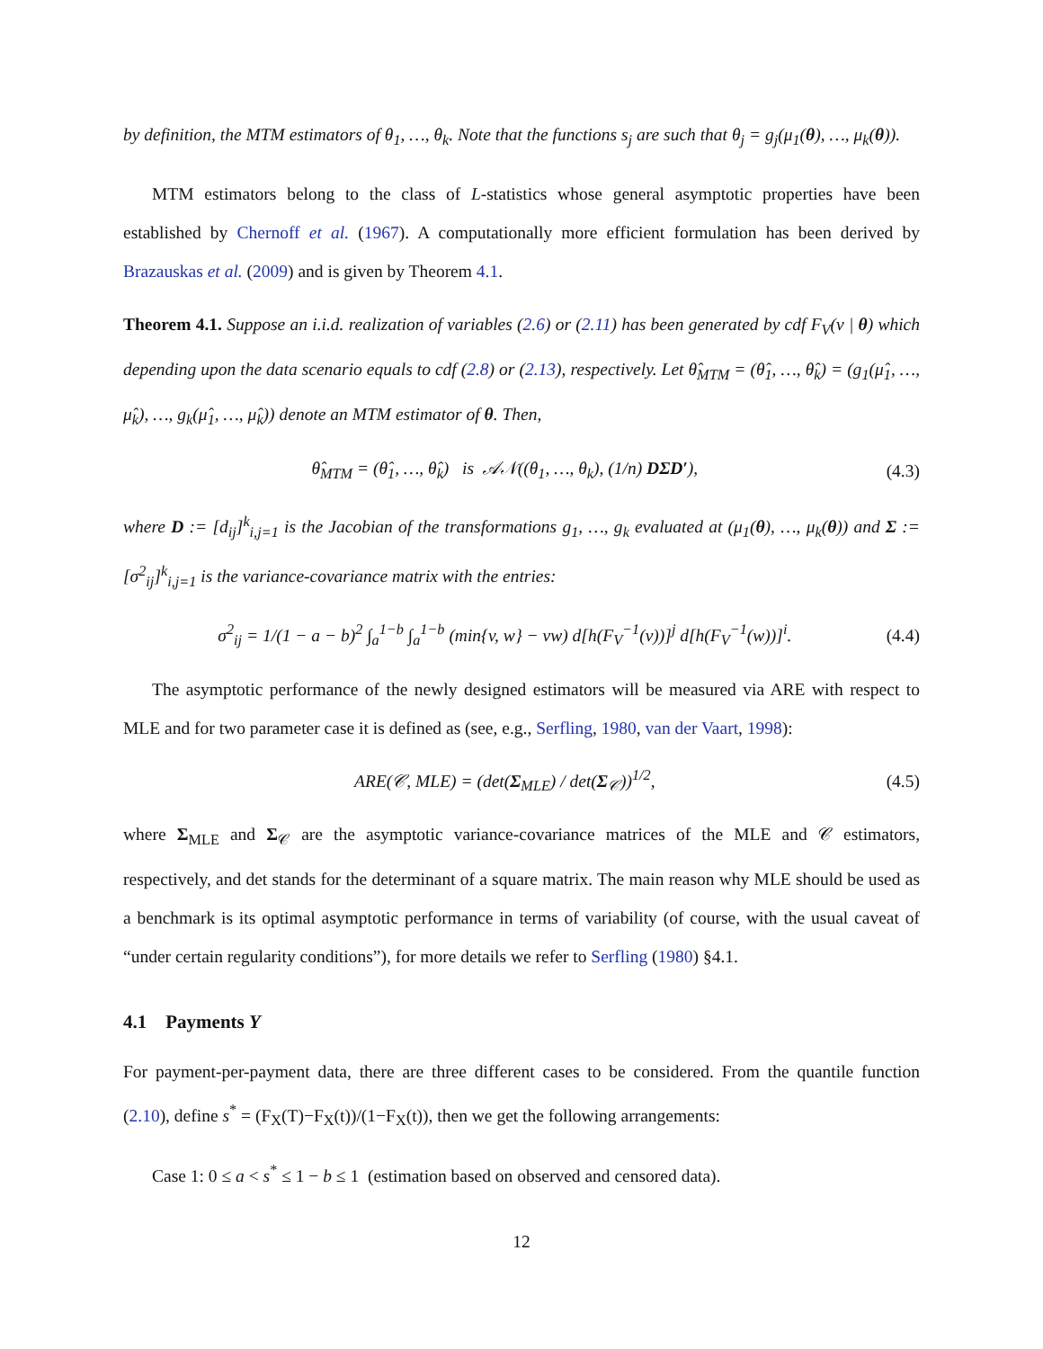by definition, the MTM estimators of θ<sub>1</sub>, …, θ<sub>k</sub>. Note that the functions s<sub>j</sub> are such that θ<sub>j</sub> = g<sub>j</sub>(μ<sub>1</sub>(θ), …, μ<sub>k</sub>(θ)).
MTM estimators belong to the class of L-statistics whose general asymptotic properties have been established by Chernoff et al. (1967). A computationally more efficient formulation has been derived by Brazauskas et al. (2009) and is given by Theorem 4.1.
Theorem 4.1. Suppose an i.i.d. realization of variables (2.6) or (2.11) has been generated by cdf F<sub>V</sub>(v | θ) which depending upon the data scenario equals to cdf (2.8) or (2.13), respectively. Let θ̂<sub>MTM</sub> = (θ̂<sub>1</sub>, …, θ̂<sub>k</sub>) = (g<sub>1</sub>(μ̂<sub>1</sub>, …, μ̂<sub>k</sub>), …, g<sub>k</sub>(μ̂<sub>1</sub>, …, μ̂<sub>k</sub>)) denote an MTM estimator of θ. Then,
θ̂<sub>MTM</sub> = (θ̂<sub>1</sub>, …, θ̂<sub>k</sub>) is 𝒜𝒩((θ<sub>1</sub>, …, θ<sub>k</sub>), (1/n) DΣD′), (4.3)
where D := [d<sub>ij</sub>]<sup>k</sup><sub>i,j=1</sub> is the Jacobian of the transformations g<sub>1</sub>, …, g<sub>k</sub> evaluated at (μ<sub>1</sub>(θ), …, μ<sub>k</sub>(θ)) and Σ := [σ<sup>2</sup><sub>ij</sub>]<sup>k</sup><sub>i,j=1</sub> is the variance-covariance matrix with the entries:
σ<sup>2</sup><sub>ij</sub> = 1/(1 − a − b)<sup>2</sup> ∫<sub>a</sub><sup>1−b</sup> ∫<sub>a</sub><sup>1−b</sup> (min{v, w} − vw) d[h(F<sub>V</sub><sup>−1</sup>(v))]<sup>j</sup> d[h(F<sub>V</sub><sup>−1</sup>(w))]<sup>i</sup>. (4.4)
The asymptotic performance of the newly designed estimators will be measured via ARE with respect to MLE and for two parameter case it is defined as (see, e.g., Serfling, 1980, van der Vaart, 1998):
ARE(𝒞, MLE) = (det(Σ<sub>MLE</sub>) / det(Σ<sub>𝒞</sub>))<sup>1/2</sup>, (4.5)
where Σ<sub>MLE</sub> and Σ<sub>𝒞</sub> are the asymptotic variance-covariance matrices of the MLE and 𝒞 estimators, respectively, and det stands for the determinant of a square matrix. The main reason why MLE should be used as a benchmark is its optimal asymptotic performance in terms of variability (of course, with the usual caveat of “under certain regularity conditions”), for more details we refer to Serfling (1980) §4.1.
4.1 Payments Y
For payment-per-payment data, there are three different cases to be considered. From the quantile function (2.10), define s<sup>*</sup> = (F<sub>X</sub>(T)−F<sub>X</sub>(t))/(1−F<sub>X</sub>(t)), then we get the following arrangements:
Case 1: 0 ≤ a < s<sup>*</sup> ≤ 1 − b ≤ 1 (estimation based on observed and censored data).
12